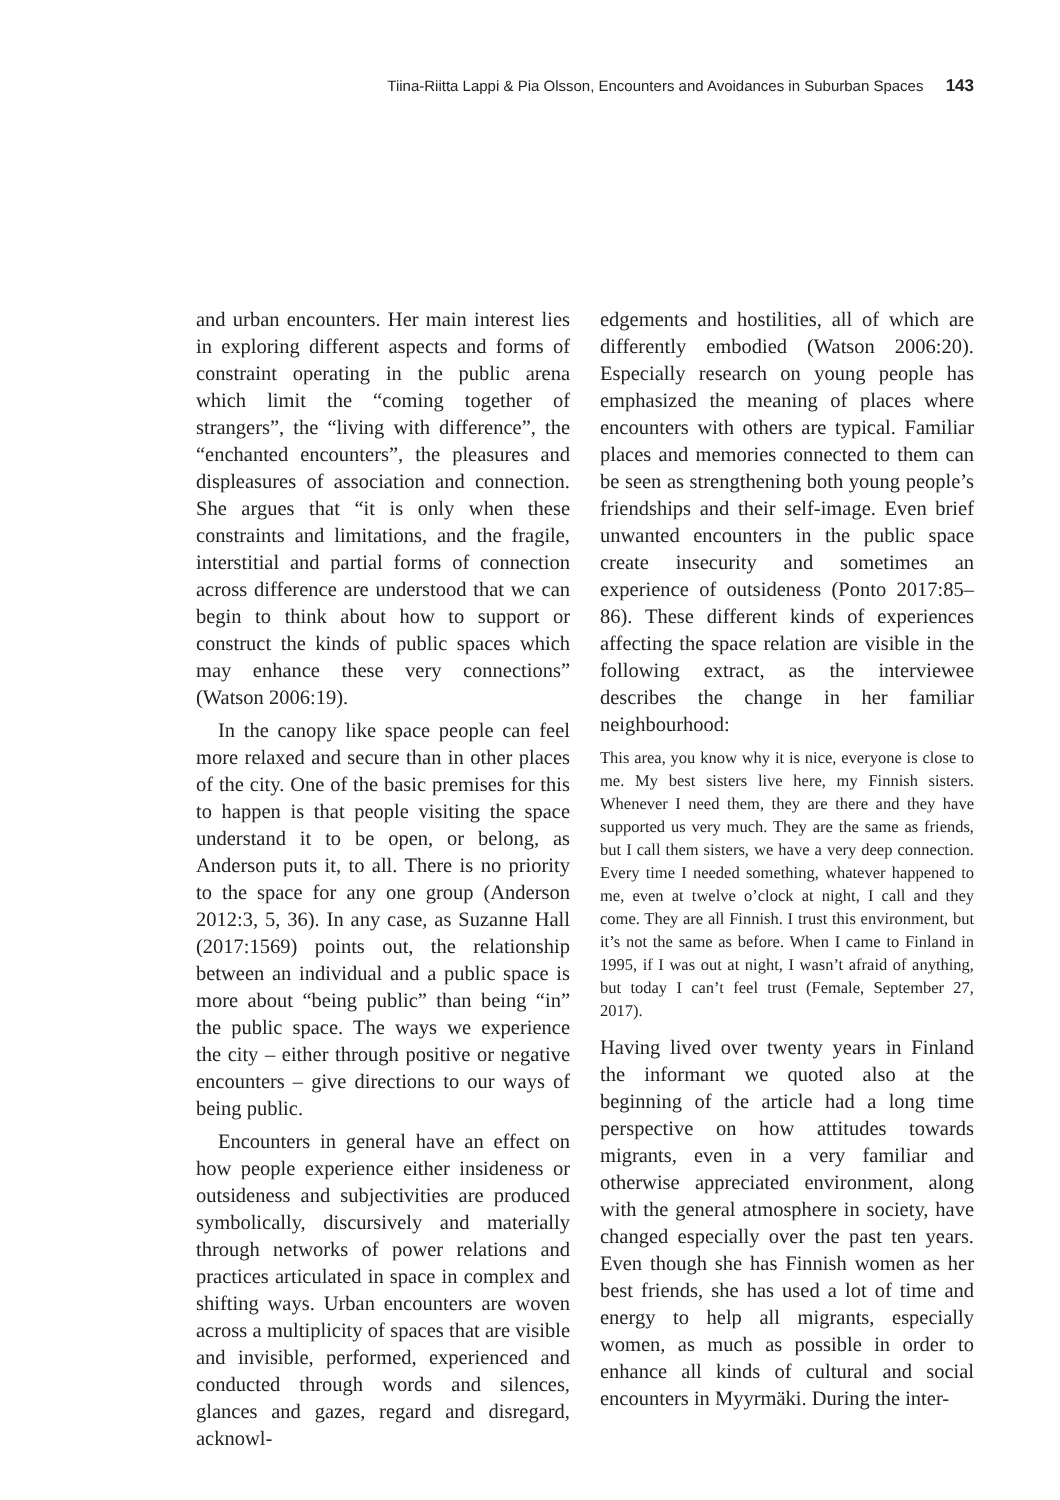Tiina-Riitta Lappi & Pia Olsson, Encounters and Avoidances in Suburban Spaces 143
and urban encounters. Her main interest lies in exploring different aspects and forms of constraint operating in the public arena which limit the “coming together of strangers”, the “living with difference”, the “enchanted encounters”, the pleasures and displeasures of association and connection. She argues that “it is only when these constraints and limitations, and the fragile, interstitial and partial forms of connection across difference are understood that we can begin to think about how to support or construct the kinds of public spaces which may enhance these very connections” (Watson 2006:19).
In the canopy like space people can feel more relaxed and secure than in other places of the city. One of the basic premises for this to happen is that people visiting the space understand it to be open, or belong, as Anderson puts it, to all. There is no priority to the space for any one group (Anderson 2012:3, 5, 36). In any case, as Suzanne Hall (2017:1569) points out, the relationship between an individual and a public space is more about “being public” than being “in” the public space. The ways we experience the city – either through positive or negative encounters – give directions to our ways of being public.
Encounters in general have an effect on how people experience either insideness or outsideness and subjectivities are produced symbolically, discursively and materially through networks of power relations and practices articulated in space in complex and shifting ways. Urban encounters are woven across a multiplicity of spaces that are visible and invisible, performed, experienced and conducted through words and silences, glances and gazes, regard and disregard, acknowl-
edgements and hostilities, all of which are differently embodied (Watson 2006:20). Especially research on young people has emphasized the meaning of places where encounters with others are typical. Familiar places and memories connected to them can be seen as strengthening both young people’s friendships and their self-image. Even brief unwanted encounters in the public space create insecurity and sometimes an experience of outsideness (Ponto 2017:85–86). These different kinds of experiences affecting the space relation are visible in the following extract, as the interviewee describes the change in her familiar neighbourhood:
This area, you know why it is nice, everyone is close to me. My best sisters live here, my Finnish sisters. Whenever I need them, they are there and they have supported us very much. They are the same as friends, but I call them sisters, we have a very deep connection. Every time I needed something, whatever happened to me, even at twelve o’clock at night, I call and they come. They are all Finnish. I trust this environment, but it’s not the same as before. When I came to Finland in 1995, if I was out at night, I wasn’t afraid of anything, but today I can’t feel trust (Female, September 27, 2017).
Having lived over twenty years in Finland the informant we quoted also at the beginning of the article had a long time perspective on how attitudes towards migrants, even in a very familiar and otherwise appreciated environment, along with the general atmosphere in society, have changed especially over the past ten years. Even though she has Finnish women as her best friends, she has used a lot of time and energy to help all migrants, especially women, as much as possible in order to enhance all kinds of cultural and social encounters in Myyrmäki. During the inter-